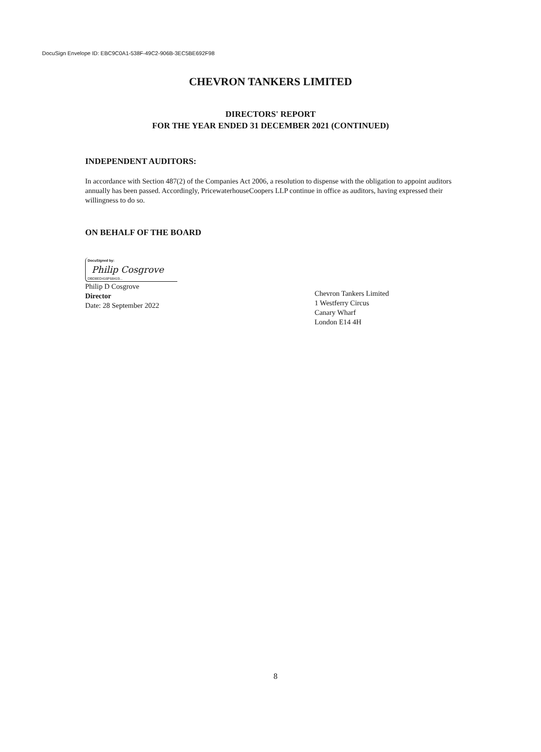DocuSign Envelope ID: EBC9C0A1-538F-49C2-906B-3EC5BE692F98
CHEVRON TANKERS LIMITED
DIRECTORS' REPORT
FOR THE YEAR ENDED 31 DECEMBER 2021 (CONTINUED)
INDEPENDENT AUDITORS:
In accordance with Section 487(2) of the Companies Act 2006, a resolution to dispense with the obligation to appoint auditors annually has been passed. Accordingly, PricewaterhouseCoopers LLP continue in office as auditors, having expressed their willingness to do so.
ON BEHALF OF THE BOARD
DocuSigned by:
Philip Cosgrove
DBD8ED416F68419...
Philip D Cosgrove
Director
Date: 28 September 2022
Chevron Tankers Limited
1 Westferry Circus
Canary Wharf
London E14 4H
8